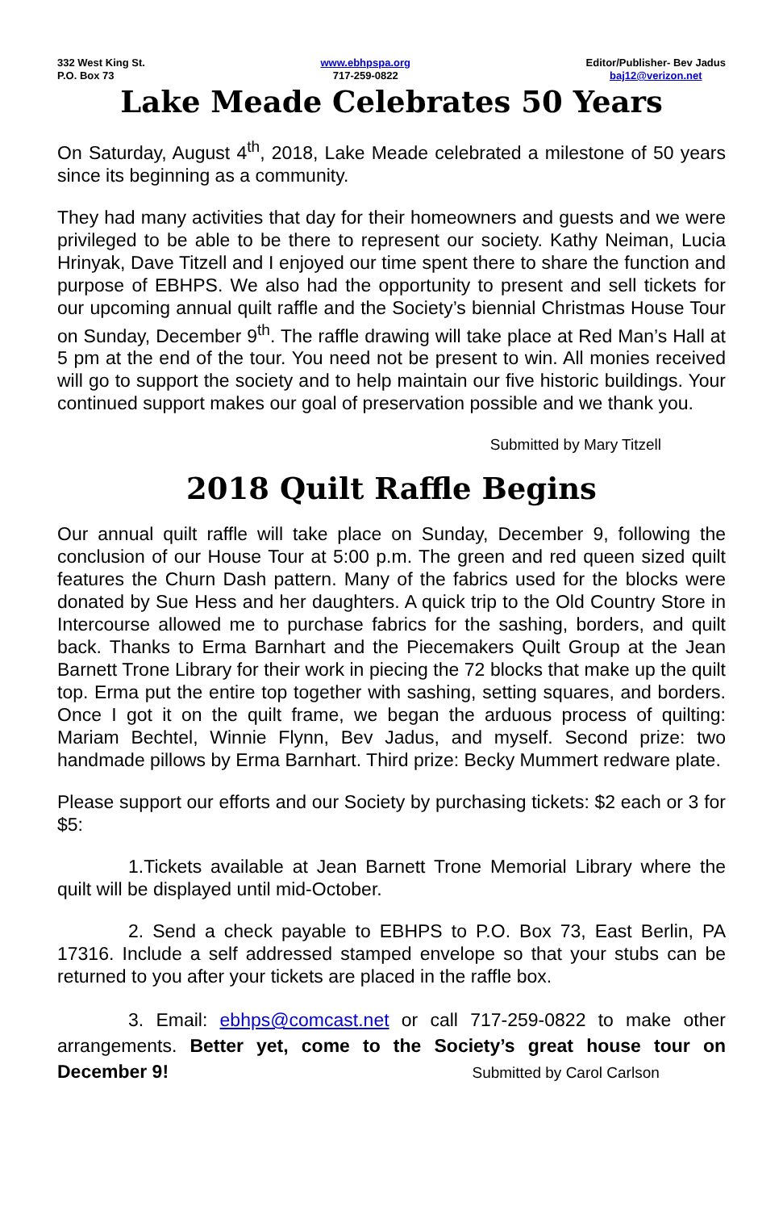332 West King St.
P.O. Box 73
www.ebhpspa.org
717-259-0822
Editor/Publisher- Bev Jadus
baj12@verizon.net
Lake Meade Celebrates 50 Years
On Saturday, August 4<sup>th</sup>, 2018, Lake Meade celebrated a milestone of 50 years since its beginning as a community.
They had many activities that day for their homeowners and guests and we were privileged to be able to be there to represent our society. Kathy Neiman, Lucia Hrinyak, Dave Titzell and I enjoyed our time spent there to share the function and purpose of EBHPS. We also had the opportunity to present and sell tickets for our upcoming annual quilt raffle and the Society’s biennial Christmas House Tour on Sunday, December 9<sup>th</sup>. The raffle drawing will take place at Red Man’s Hall at 5 pm at the end of the tour. You need not be present to win. All monies received will go to support the society and to help maintain our five historic buildings. Your continued support makes our goal of preservation possible and we thank you.
Submitted by Mary Titzell
2018 Quilt Raffle Begins
Our annual quilt raffle will take place on Sunday, December 9, following the conclusion of our House Tour at 5:00 p.m. The green and red queen sized quilt features the Churn Dash pattern. Many of the fabrics used for the blocks were donated by Sue Hess and her daughters. A quick trip to the Old Country Store in Intercourse allowed me to purchase fabrics for the sashing, borders, and quilt back. Thanks to Erma Barnhart and the Piecemakers Quilt Group at the Jean Barnett Trone Library for their work in piecing the 72 blocks that make up the quilt top. Erma put the entire top together with sashing, setting squares, and borders. Once I got it on the quilt frame, we began the arduous process of quilting: Mariam Bechtel, Winnie Flynn, Bev Jadus, and myself. Second prize: two handmade pillows by Erma Barnhart. Third prize: Becky Mummert redware plate.
Please support our efforts and our Society by purchasing tickets: $2 each or 3 for $5:
1.Tickets available at Jean Barnett Trone Memorial Library where the quilt will be displayed until mid-October.
2. Send a check payable to EBHPS to P.O. Box 73, East Berlin, PA 17316. Include a self addressed stamped envelope so that your stubs can be returned to you after your tickets are placed in the raffle box.
3. Email: ebhps@comcast.net or call 717-259-0822 to make other arrangements. Better yet, come to the Society’s great house tour on December 9! Submitted by Carol Carlson